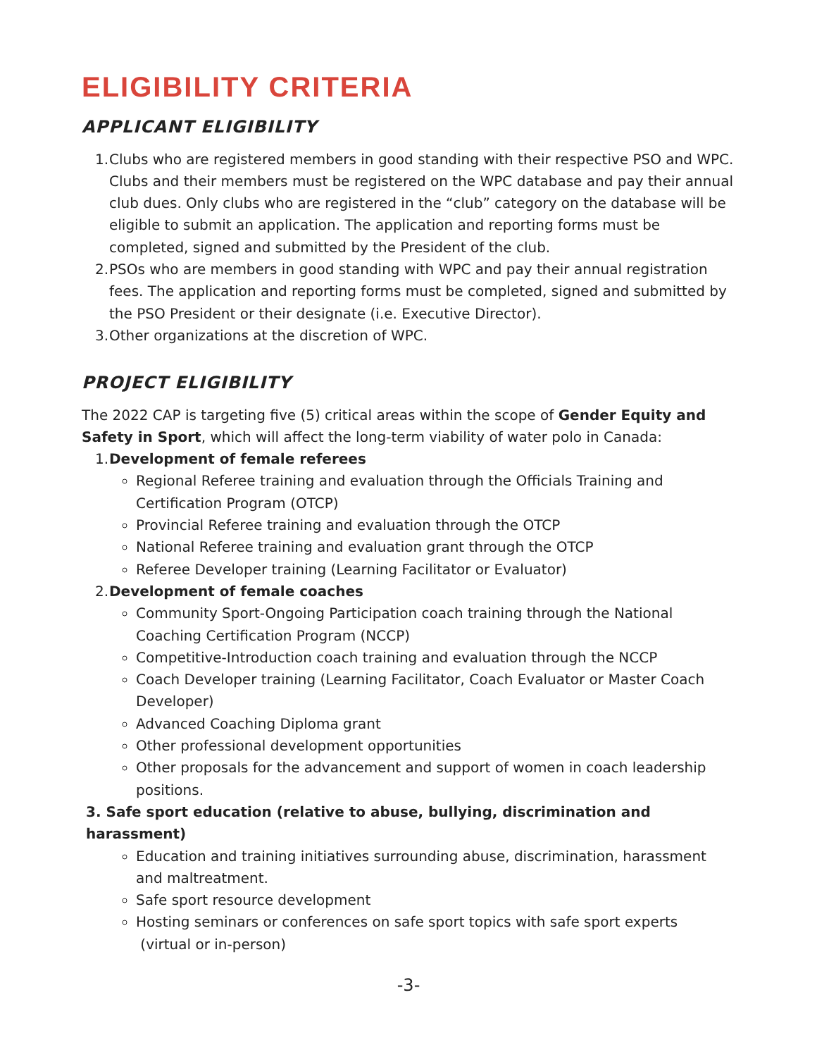ELIGIBILITY CRITERIA
APPLICANT ELIGIBILITY
1. Clubs who are registered members in good standing with their respective PSO and WPC. Clubs and their members must be registered on the WPC database and pay their annual club dues. Only clubs who are registered in the “club” category on the database will be eligible to submit an application. The application and reporting forms must be completed, signed and submitted by the President of the club.
2. PSOs who are members in good standing with WPC and pay their annual registration fees. The application and reporting forms must be completed, signed and submitted by the PSO President or their designate (i.e. Executive Director).
3. Other organizations at the discretion of WPC.
PROJECT ELIGIBILITY
The 2022 CAP is targeting five (5) critical areas within the scope of Gender Equity and Safety in Sport, which will affect the long-term viability of water polo in Canada:
1. Development of female referees
Regional Referee training and evaluation through the Officials Training and Certification Program (OTCP)
Provincial Referee training and evaluation through the OTCP
National Referee training and evaluation grant through the OTCP
Referee Developer training (Learning Facilitator or Evaluator)
2. Development of female coaches
Community Sport-Ongoing Participation coach training through the National Coaching Certification Program (NCCP)
Competitive-Introduction coach training and evaluation through the NCCP
Coach Developer training (Learning Facilitator, Coach Evaluator or Master Coach Developer)
Advanced Coaching Diploma grant
Other professional development opportunities
Other proposals for the advancement and support of women in coach leadership positions.
3. Safe sport education (relative to abuse, bullying, discrimination and harassment)
Education and training initiatives surrounding abuse, discrimination, harassment and maltreatment.
Safe sport resource development
Hosting seminars or conferences on safe sport topics with safe sport experts
(virtual or in-person)
-3-